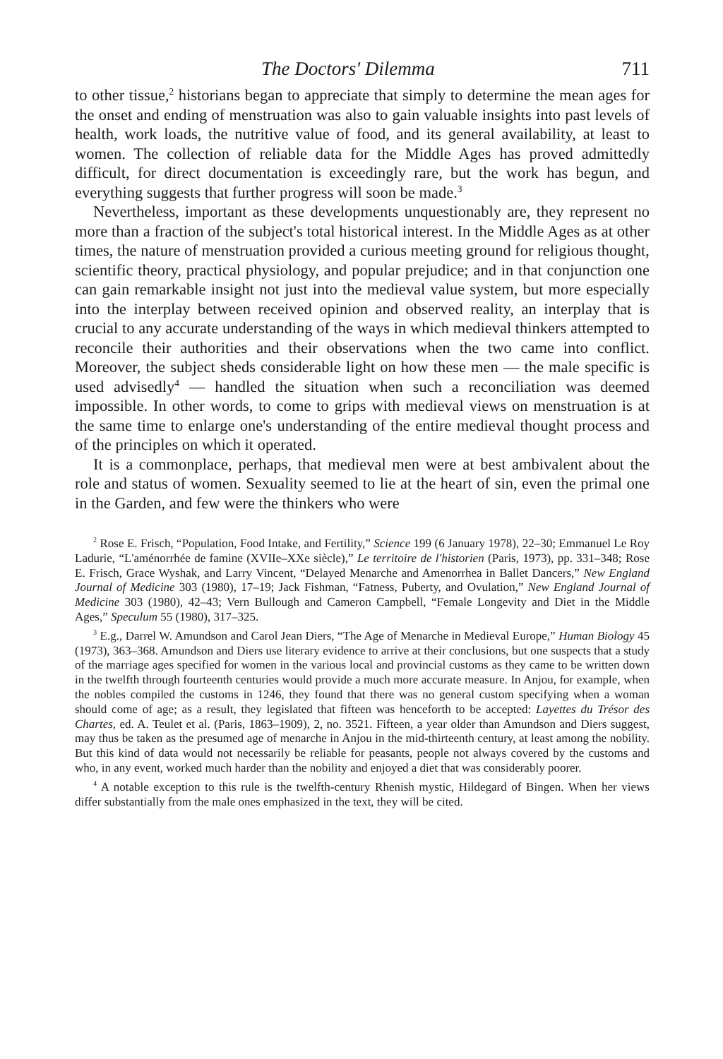The Doctors' Dilemma 711
to other tissue,<sup>2</sup> historians began to appreciate that simply to determine the mean ages for the onset and ending of menstruation was also to gain valuable insights into past levels of health, work loads, the nutritive value of food, and its general availability, at least to women. The collection of reliable data for the Middle Ages has proved admittedly difficult, for direct documentation is exceedingly rare, but the work has begun, and everything suggests that further progress will soon be made.<sup>3</sup>
Nevertheless, important as these developments unquestionably are, they represent no more than a fraction of the subject's total historical interest. In the Middle Ages as at other times, the nature of menstruation provided a curious meeting ground for religious thought, scientific theory, practical physiology, and popular prejudice; and in that conjunction one can gain remarkable insight not just into the medieval value system, but more especially into the interplay between received opinion and observed reality, an interplay that is crucial to any accurate understanding of the ways in which medieval thinkers attempted to reconcile their authorities and their observations when the two came into conflict. Moreover, the subject sheds considerable light on how these men — the male specific is used advisedly<sup>4</sup> — handled the situation when such a reconciliation was deemed impossible. In other words, to come to grips with medieval views on menstruation is at the same time to enlarge one's understanding of the entire medieval thought process and of the principles on which it operated.
It is a commonplace, perhaps, that medieval men were at best ambivalent about the role and status of women. Sexuality seemed to lie at the heart of sin, even the primal one in the Garden, and few were the thinkers who were
<sup>2</sup> Rose E. Frisch, “Population, Food Intake, and Fertility,” Science 199 (6 January 1978), 22–30; Emmanuel Le Roy Ladurie, “L'aménorrhée de famine (XVIIe–XXe siècle),” Le territoire de l'historien (Paris, 1973), pp. 331–348; Rose E. Frisch, Grace Wyshak, and Larry Vincent, “Delayed Menarche and Amenorrhea in Ballet Dancers,” New England Journal of Medicine 303 (1980), 17–19; Jack Fishman, “Fatness, Puberty, and Ovulation,” New England Journal of Medicine 303 (1980), 42–43; Vern Bullough and Cameron Campbell, “Female Longevity and Diet in the Middle Ages,” Speculum 55 (1980), 317–325.
<sup>3</sup> E.g., Darrel W. Amundson and Carol Jean Diers, “The Age of Menarche in Medieval Europe,” Human Biology 45 (1973), 363–368. Amundson and Diers use literary evidence to arrive at their conclusions, but one suspects that a study of the marriage ages specified for women in the various local and provincial customs as they came to be written down in the twelfth through fourteenth centuries would provide a much more accurate measure. In Anjou, for example, when the nobles compiled the customs in 1246, they found that there was no general custom specifying when a woman should come of age; as a result, they legislated that fifteen was henceforth to be accepted: Layettes du Trésor des Chartes, ed. A. Teulet et al. (Paris, 1863–1909), 2, no. 3521. Fifteen, a year older than Amundson and Diers suggest, may thus be taken as the presumed age of menarche in Anjou in the mid-thirteenth century, at least among the nobility. But this kind of data would not necessarily be reliable for peasants, people not always covered by the customs and who, in any event, worked much harder than the nobility and enjoyed a diet that was considerably poorer.
<sup>4</sup> A notable exception to this rule is the twelfth-century Rhenish mystic, Hildegard of Bingen. When her views differ substantially from the male ones emphasized in the text, they will be cited.